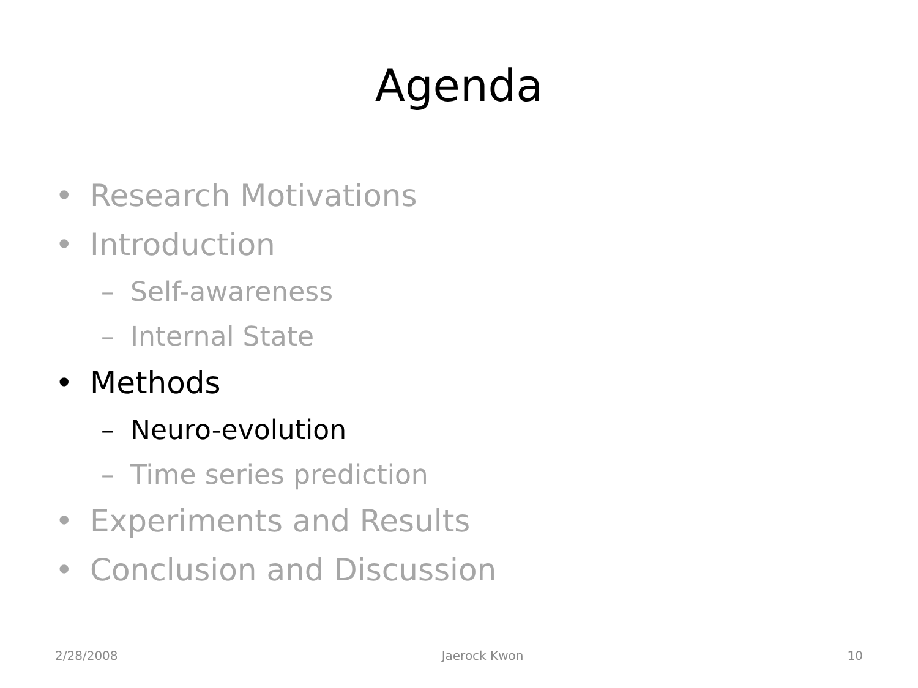Agenda
• Research Motivations
• Introduction
– Self-awareness
– Internal State
• Methods
– Neuro-evolution
– Time series prediction
• Experiments and Results
• Conclusion and Discussion
2/28/2008 Jaerock Kwon 10